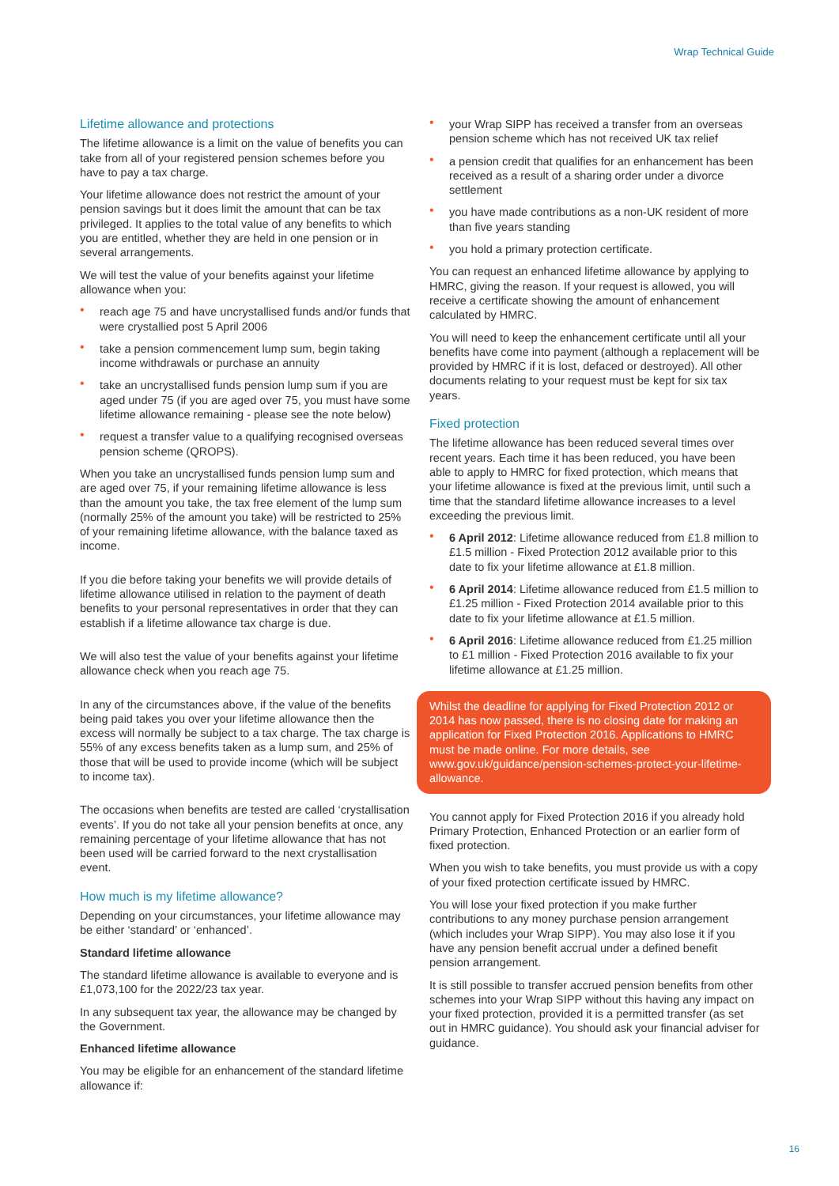Wrap Technical Guide
Lifetime allowance and protections
The lifetime allowance is a limit on the value of benefits you can take from all of your registered pension schemes before you have to pay a tax charge.
Your lifetime allowance does not restrict the amount of your pension savings but it does limit the amount that can be tax privileged. It applies to the total value of any benefits to which you are entitled, whether they are held in one pension or in several arrangements.
We will test the value of your benefits against your lifetime allowance when you:
reach age 75 and have uncrystallised funds and/or funds that were crystallied post 5 April 2006
take a pension commencement lump sum, begin taking income withdrawals or purchase an annuity
take an uncrystallised funds pension lump sum if you are aged under 75 (if you are aged over 75, you must have some lifetime allowance remaining - please see the note below)
request a transfer value to a qualifying recognised overseas pension scheme (QROPS).
When you take an uncrystallised funds pension lump sum and are aged over 75, if your remaining lifetime allowance is less than the amount you take, the tax free element of the lump sum (normally 25% of the amount you take) will be restricted to 25% of your remaining lifetime allowance, with the balance taxed as income.
If you die before taking your benefits we will provide details of lifetime allowance utilised in relation to the payment of death benefits to your personal representatives in order that they can establish if a lifetime allowance tax charge is due.
We will also test the value of your benefits against your lifetime allowance check when you reach age 75.
In any of the circumstances above, if the value of the benefits being paid takes you over your lifetime allowance then the excess will normally be subject to a tax charge. The tax charge is 55% of any excess benefits taken as a lump sum, and 25% of those that will be used to provide income (which will be subject to income tax).
The occasions when benefits are tested are called ‘crystallisation events’. If you do not take all your pension benefits at once, any remaining percentage of your lifetime allowance that has not been used will be carried forward to the next crystallisation event.
How much is my lifetime allowance?
Depending on your circumstances, your lifetime allowance may be either ‘standard’ or ‘enhanced’.
Standard lifetime allowance
The standard lifetime allowance is available to everyone and is £1,073,100 for the 2022/23 tax year.
In any subsequent tax year, the allowance may be changed by the Government.
Enhanced lifetime allowance
You may be eligible for an enhancement of the standard lifetime allowance if:
your Wrap SIPP has received a transfer from an overseas pension scheme which has not received UK tax relief
a pension credit that qualifies for an enhancement has been received as a result of a sharing order under a divorce settlement
you have made contributions as a non-UK resident of more than five years standing
you hold a primary protection certificate.
You can request an enhanced lifetime allowance by applying to HMRC, giving the reason. If your request is allowed, you will receive a certificate showing the amount of enhancement calculated by HMRC.
You will need to keep the enhancement certificate until all your benefits have come into payment (although a replacement will be provided by HMRC if it is lost, defaced or destroyed). All other documents relating to your request must be kept for six tax years.
Fixed protection
The lifetime allowance has been reduced several times over recent years. Each time it has been reduced, you have been able to apply to HMRC for fixed protection, which means that your lifetime allowance is fixed at the previous limit, until such a time that the standard lifetime allowance increases to a level exceeding the previous limit.
6 April 2012: Lifetime allowance reduced from £1.8 million to £1.5 million - Fixed Protection 2012 available prior to this date to fix your lifetime allowance at £1.8 million.
6 April 2014: Lifetime allowance reduced from £1.5 million to £1.25 million - Fixed Protection 2014 available prior to this date to fix your lifetime allowance at £1.5 million.
6 April 2016: Lifetime allowance reduced from £1.25 million to £1 million - Fixed Protection 2016 available to fix your lifetime allowance at £1.25 million.
Whilst the deadline for applying for Fixed Protection 2012 or 2014 has now passed, there is no closing date for making an application for Fixed Protection 2016. Applications to HMRC must be made online. For more details, see www.gov.uk/guidance/pension-schemes-protect-your-lifetime-allowance.
You cannot apply for Fixed Protection 2016 if you already hold Primary Protection, Enhanced Protection or an earlier form of fixed protection.
When you wish to take benefits, you must provide us with a copy of your fixed protection certificate issued by HMRC.
You will lose your fixed protection if you make further contributions to any money purchase pension arrangement (which includes your Wrap SIPP). You may also lose it if you have any pension benefit accrual under a defined benefit pension arrangement.
It is still possible to transfer accrued pension benefits from other schemes into your Wrap SIPP without this having any impact on your fixed protection, provided it is a permitted transfer (as set out in HMRC guidance). You should ask your financial adviser for guidance.
16